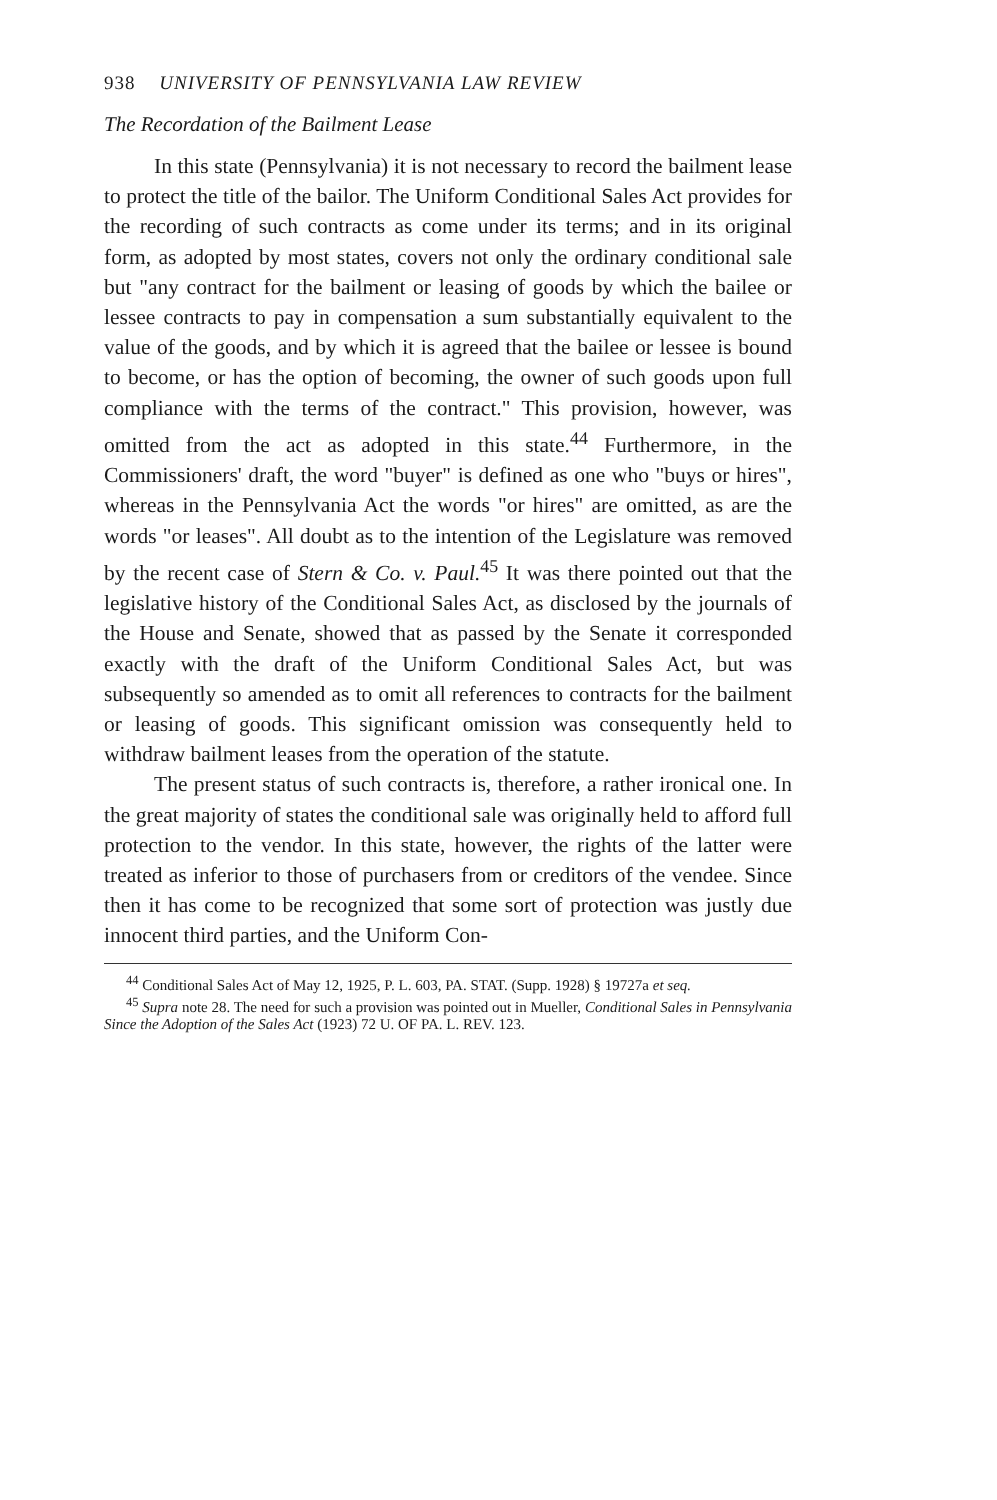938 UNIVERSITY OF PENNSYLVANIA LAW REVIEW
The Recordation of the Bailment Lease
In this state (Pennsylvania) it is not necessary to record the bailment lease to protect the title of the bailor. The Uniform Conditional Sales Act provides for the recording of such contracts as come under its terms; and in its original form, as adopted by most states, covers not only the ordinary conditional sale but "any contract for the bailment or leasing of goods by which the bailee or lessee contracts to pay in compensation a sum substantially equivalent to the value of the goods, and by which it is agreed that the bailee or lessee is bound to become, or has the option of becoming, the owner of such goods upon full compliance with the terms of the contract." This provision, however, was omitted from the act as adopted in this state.<sup>44</sup> Furthermore, in the Commissioners' draft, the word "buyer" is defined as one who "buys or hires", whereas in the Pennsylvania Act the words "or hires" are omitted, as are the words "or leases". All doubt as to the intention of the Legislature was removed by the recent case of Stern & Co. v. Paul.<sup>45</sup> It was there pointed out that the legislative history of the Conditional Sales Act, as disclosed by the journals of the House and Senate, showed that as passed by the Senate it corresponded exactly with the draft of the Uniform Conditional Sales Act, but was subsequently so amended as to omit all references to contracts for the bailment or leasing of goods. This significant omission was consequently held to withdraw bailment leases from the operation of the statute.
The present status of such contracts is, therefore, a rather ironical one. In the great majority of states the conditional sale was originally held to afford full protection to the vendor. In this state, however, the rights of the latter were treated as inferior to those of purchasers from or creditors of the vendee. Since then it has come to be recognized that some sort of protection was justly due innocent third parties, and the Uniform Con-
<sup>44</sup> Conditional Sales Act of May 12, 1925, P. L. 603, PA. STAT. (Supp. 1928) § 19727a et seq.
<sup>45</sup> Supra note 28. The need for such a provision was pointed out in Mueller, Conditional Sales in Pennsylvania Since the Adoption of the Sales Act (1923) 72 U. OF PA. L. REV. 123.